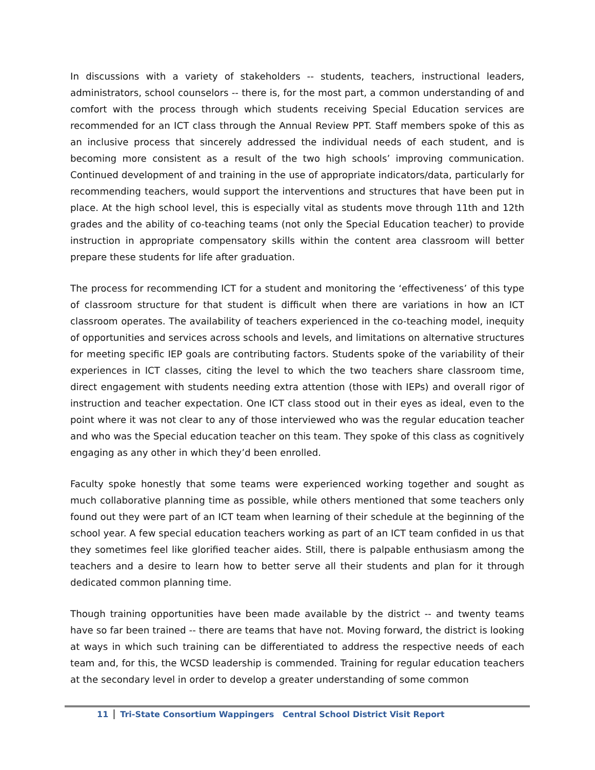In discussions with a variety of stakeholders -- students, teachers, instructional leaders, administrators, school counselors -- there is, for the most part, a common understanding of and comfort with the process through which students receiving Special Education services are recommended for an ICT class through the Annual Review PPT. Staff members spoke of this as an inclusive process that sincerely addressed the individual needs of each student, and is becoming more consistent as a result of the two high schools’ improving communication. Continued development of and training in the use of appropriate indicators/data, particularly for recommending teachers, would support the interventions and structures that have been put in place. At the high school level, this is especially vital as students move through 11th and 12th grades and the ability of co-teaching teams (not only the Special Education teacher) to provide instruction in appropriate compensatory skills within the content area classroom will better prepare these students for life after graduation.
The process for recommending ICT for a student and monitoring the ‘effectiveness’ of this type of classroom structure for that student is difficult when there are variations in how an ICT classroom operates. The availability of teachers experienced in the co-teaching model, inequity of opportunities and services across schools and levels, and limitations on alternative structures for meeting specific IEP goals are contributing factors. Students spoke of the variability of their experiences in ICT classes, citing the level to which the two teachers share classroom time, direct engagement with students needing extra attention (those with IEPs) and overall rigor of instruction and teacher expectation. One ICT class stood out in their eyes as ideal, even to the point where it was not clear to any of those interviewed who was the regular education teacher and who was the Special education teacher on this team. They spoke of this class as cognitively engaging as any other in which they’d been enrolled.
Faculty spoke honestly that some teams were experienced working together and sought as much collaborative planning time as possible, while others mentioned that some teachers only found out they were part of an ICT team when learning of their schedule at the beginning of the school year. A few special education teachers working as part of an ICT team confided in us that they sometimes feel like glorified teacher aides. Still, there is palpable enthusiasm among the teachers and a desire to learn how to better serve all their students and plan for it through dedicated common planning time.
Though training opportunities have been made available by the district -- and twenty teams have so far been trained -- there are teams that have not. Moving forward, the district is looking at ways in which such training can be differentiated to address the respective needs of each team and, for this, the WCSD leadership is commended. Training for regular education teachers at the secondary level in order to develop a greater understanding of some common
11 Tri-State Consortium Wappingers Central School District Visit Report